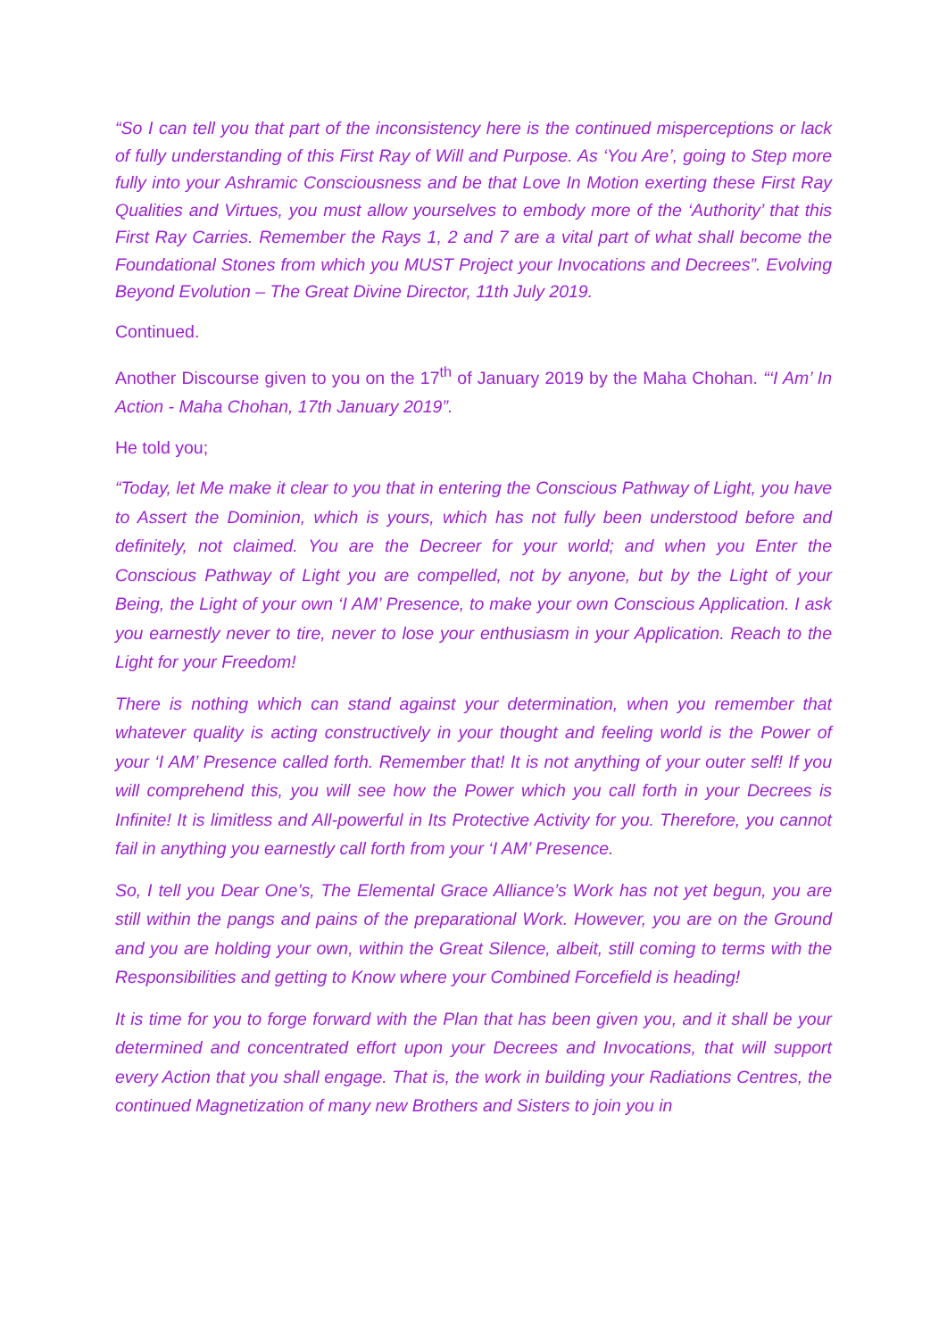“So I can tell you that part of the inconsistency here is the continued misperceptions or lack of fully understanding of this First Ray of Will and Purpose. As ‘You Are’, going to Step more fully into your Ashramic Consciousness and be that Love In Motion exerting these First Ray Qualities and Virtues, you must allow yourselves to embody more of the ‘Authority’ that this First Ray Carries. Remember the Rays 1, 2 and 7 are a vital part of what shall become the Foundational Stones from which you MUST Project your Invocations and Decrees”. Evolving Beyond Evolution – The Great Divine Director, 11th July 2019.
Continued.
Another Discourse given to you on the 17<sup>th</sup> of January 2019 by the Maha Chohan. “‘I Am’ In Action - Maha Chohan, 17th January 2019”.
He told you;
“Today, let Me make it clear to you that in entering the Conscious Pathway of Light, you have to Assert the Dominion, which is yours, which has not fully been understood before and definitely, not claimed. You are the Decreer for your world; and when you Enter the Conscious Pathway of Light you are compelled, not by anyone, but by the Light of your Being, the Light of your own ‘I AM’ Presence, to make your own Conscious Application. I ask you earnestly never to tire, never to lose your enthusiasm in your Application. Reach to the Light for your Freedom!
There is nothing which can stand against your determination, when you remember that whatever quality is acting constructively in your thought and feeling world is the Power of your ‘I AM’ Presence called forth. Remember that! It is not anything of your outer self! If you will comprehend this, you will see how the Power which you call forth in your Decrees is Infinite! It is limitless and All-powerful in Its Protective Activity for you. Therefore, you cannot fail in anything you earnestly call forth from your ‘I AM’ Presence.
So, I tell you Dear One’s, The Elemental Grace Alliance’s Work has not yet begun, you are still within the pangs and pains of the preparational Work. However, you are on the Ground and you are holding your own, within the Great Silence, albeit, still coming to terms with the Responsibilities and getting to Know where your Combined Forcefield is heading!
It is time for you to forge forward with the Plan that has been given you, and it shall be your determined and concentrated effort upon your Decrees and Invocations, that will support every Action that you shall engage. That is, the work in building your Radiations Centres, the continued Magnetization of many new Brothers and Sisters to join you in